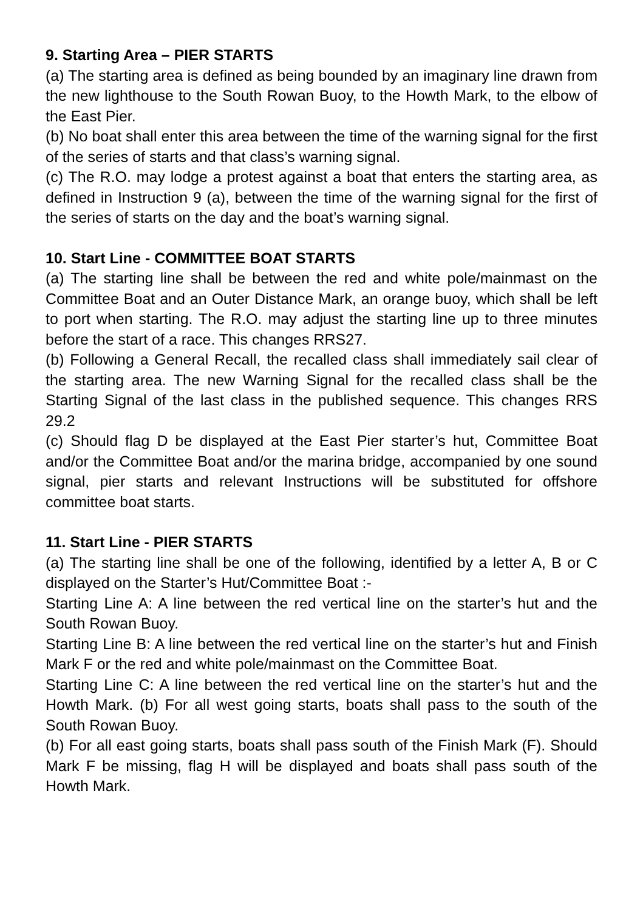9. Starting Area – PIER STARTS
(a) The starting area is defined as being bounded by an imaginary line drawn from the new lighthouse to the South Rowan Buoy, to the Howth Mark, to the elbow of the East Pier.
(b) No boat shall enter this area between the time of the warning signal for the first of the series of starts and that class’s warning signal.
(c) The R.O. may lodge a protest against a boat that enters the starting area, as defined in Instruction 9 (a), between the time of the warning signal for the first of the series of starts on the day and the boat’s warning signal.
10. Start Line - COMMITTEE BOAT STARTS
(a) The starting line shall be between the red and white pole/mainmast on the Committee Boat and an Outer Distance Mark, an orange buoy, which shall be left to port when starting. The R.O. may adjust the starting line up to three minutes before the start of a race. This changes RRS27.
(b) Following a General Recall, the recalled class shall immediately sail clear of the starting area. The new Warning Signal for the recalled class shall be the Starting Signal of the last class in the published sequence. This changes RRS 29.2
(c) Should flag D be displayed at the East Pier starter’s hut, Committee Boat and/or the Committee Boat and/or the marina bridge, accompanied by one sound signal, pier starts and relevant Instructions will be substituted for offshore committee boat starts.
11. Start Line - PIER STARTS
(a) The starting line shall be one of the following, identified by a letter A, B or C displayed on the Starter’s Hut/Committee Boat :-
Starting Line A: A line between the red vertical line on the starter’s hut and the South Rowan Buoy.
Starting Line B: A line between the red vertical line on the starter’s hut and Finish Mark F or the red and white pole/mainmast on the Committee Boat.
Starting Line C: A line between the red vertical line on the starter’s hut and the Howth Mark. (b) For all west going starts, boats shall pass to the south of the South Rowan Buoy.
(b) For all east going starts, boats shall pass south of the Finish Mark (F). Should Mark F be missing, flag H will be displayed and boats shall pass south of the Howth Mark.